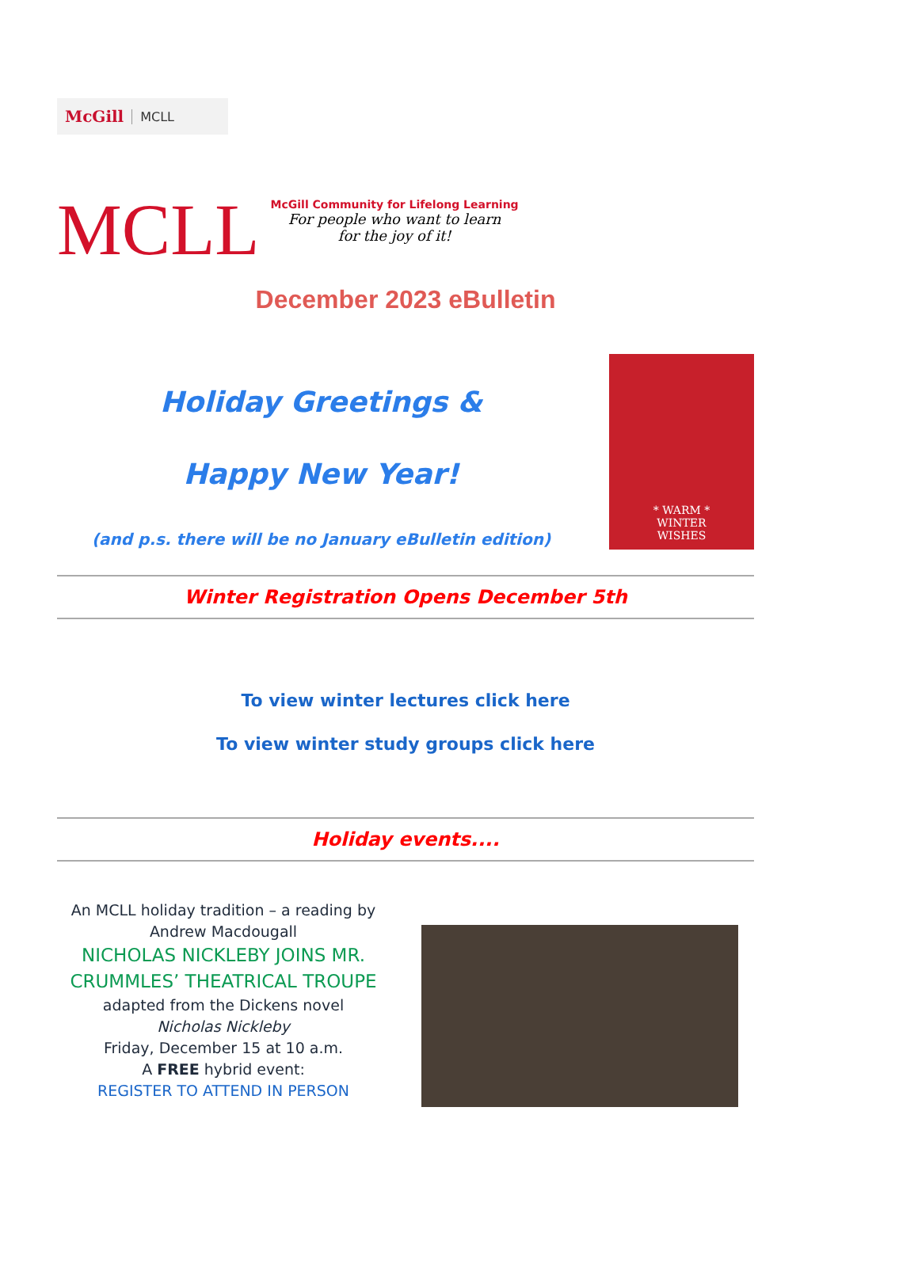McGill MCLL
MCLL
McGill Community for Lifelong Learning
For people who want to learn
for the joy of it!
December 2023 eBulletin
Holiday Greetings &
Happy New Year!
(and p.s. there will be no January eBulletin edition)
* WARM *
WINTER
WISHES
Winter Registration Opens December 5th
To view winter lectures click here
To view winter study groups click here
Holiday events....
An MCLL holiday tradition – a reading by Andrew Macdougall
NICHOLAS NICKLEBY JOINS MR. CRUMMLES’ THEATRICAL TROUPE
adapted from the Dickens novel
Nicholas Nickleby
Friday, December 15 at 10 a.m.
A FREE hybrid event:
REGISTER TO ATTEND IN PERSON